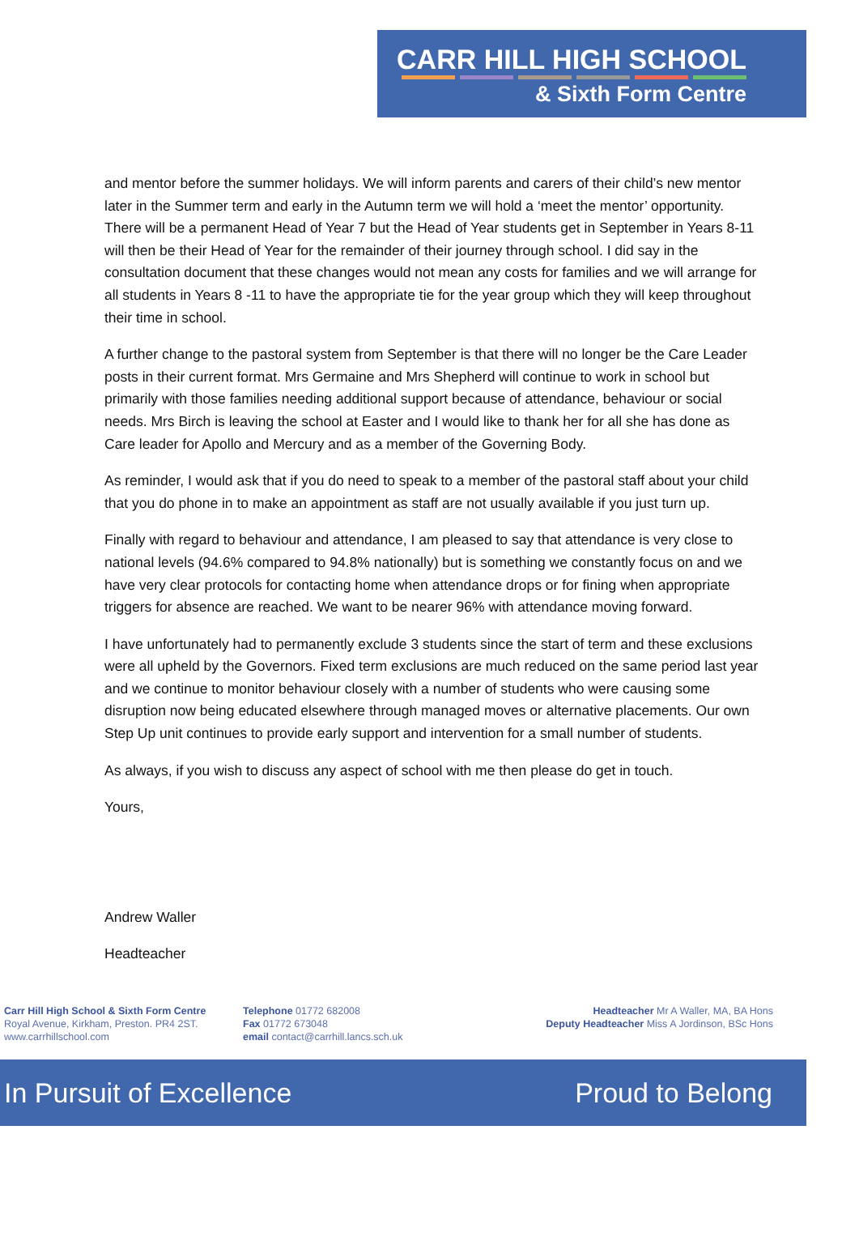CARR HILL HIGH SCHOOL
& Sixth Form Centre
and mentor before the summer holidays. We will inform parents and carers of their child’s new mentor later in the Summer term and early in the Autumn term we will hold a ‘meet the mentor’ opportunity. There will be a permanent Head of Year 7 but the Head of Year students get in September in Years 8-11 will then be their Head of Year for the remainder of their journey through school. I did say in the consultation document that these changes would not mean any costs for families and we will arrange for all students in Years 8 -11 to have the appropriate tie for the year group which they will keep throughout their time in school.
A further change to the pastoral system from September is that there will no longer be the Care Leader posts in their current format. Mrs Germaine and Mrs Shepherd will continue to work in school but primarily with those families needing additional support because of attendance, behaviour or social needs. Mrs Birch is leaving the school at Easter and I would like to thank her for all she has done as Care leader for Apollo and Mercury and as a member of the Governing Body.
As reminder, I would ask that if you do need to speak to a member of the pastoral staff about your child that you do phone in to make an appointment as staff are not usually available if you just turn up.
Finally with regard to behaviour and attendance, I am pleased to say that attendance is very close to national levels (94.6% compared to 94.8% nationally) but is something we constantly focus on and we have very clear protocols for contacting home when attendance drops or for fining when appropriate triggers for absence are reached. We want to be nearer 96% with attendance moving forward.
I have unfortunately had to permanently exclude 3 students since the start of term and these exclusions were all upheld by the Governors. Fixed term exclusions are much reduced on the same period last year and we continue to monitor behaviour closely with a number of students who were causing some disruption now being educated elsewhere through managed moves or alternative placements. Our own Step Up unit continues to provide early support and intervention for a small number of students.
As always, if you wish to discuss any aspect of school with me then please do get in touch.
Yours,
Andrew Waller
Headteacher
Carr Hill High School & Sixth Form Centre
Royal Avenue, Kirkham, Preston. PR4 2ST.
www.carrhillschool.com
Telephone 01772 682008
Fax 01772 673048
email contact@carrhill.lancs.sch.uk
Headteacher Mr A Waller, MA, BA Hons
Deputy Headteacher Miss A Jordinson, BSc Hons
In Pursuit of Excellence Proud to Belong